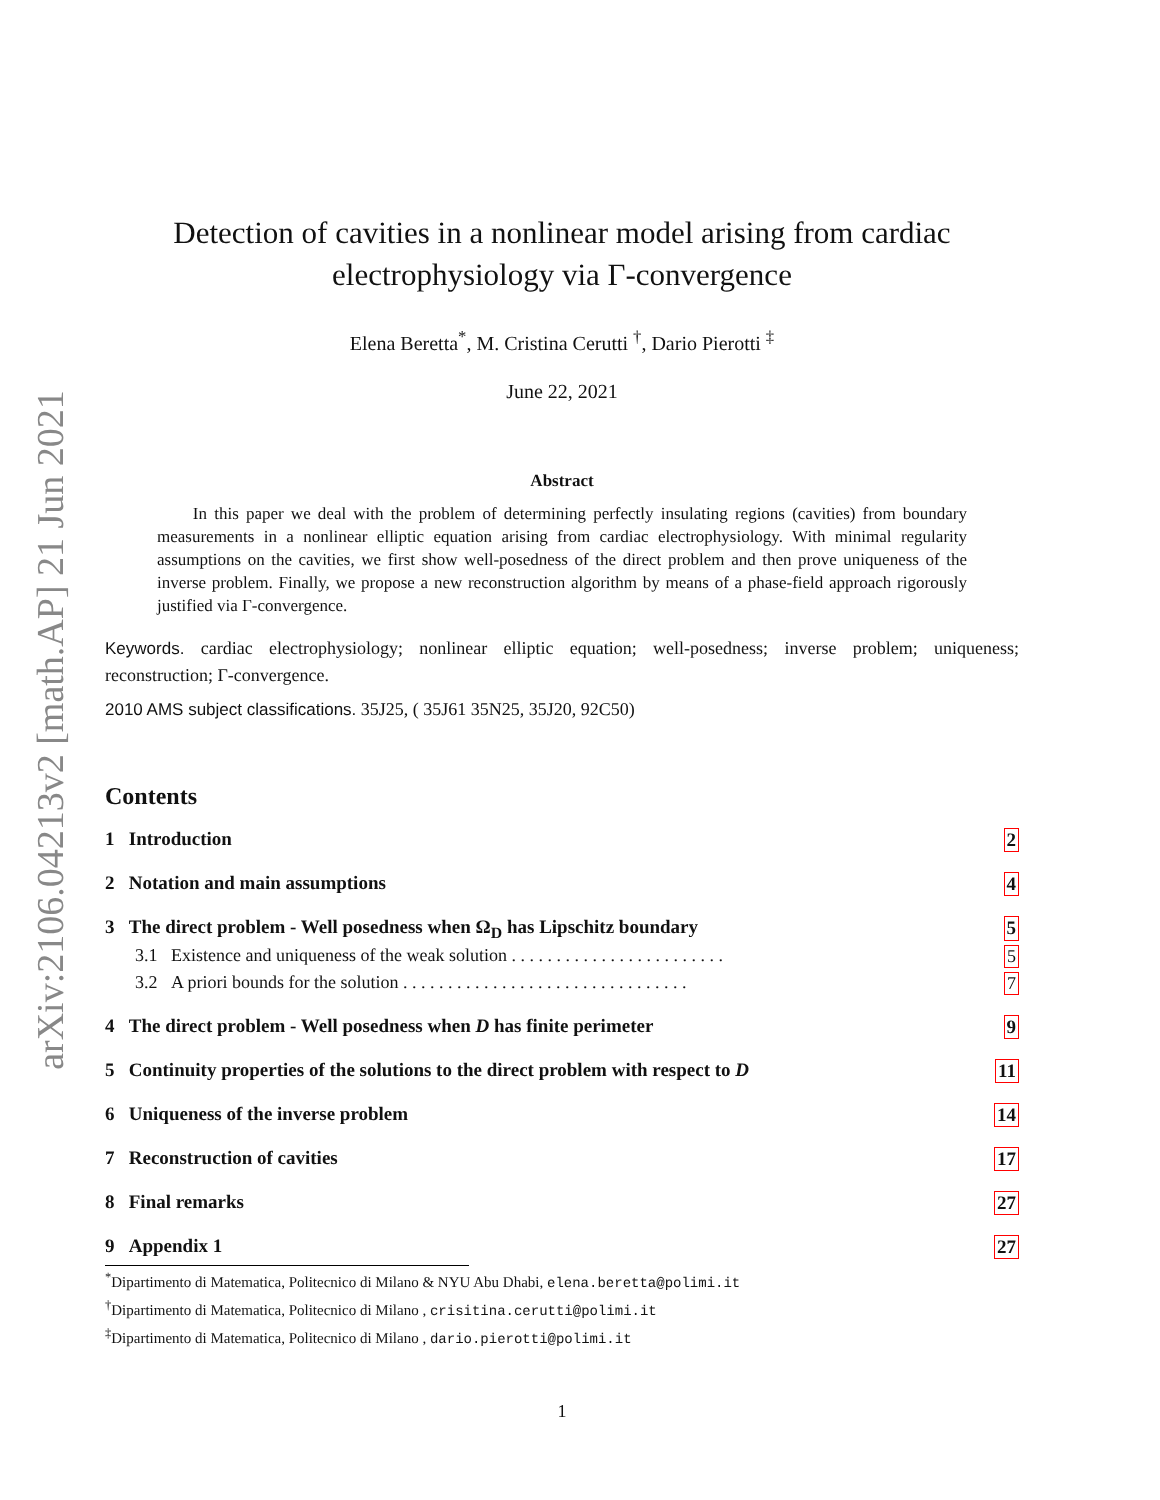arXiv:2106.04213v2 [math.AP] 21 Jun 2021
Detection of cavities in a nonlinear model arising from cardiac
electrophysiology via Γ-convergence
Elena Beretta<sup>*</sup>, M. Cristina Cerutti <sup>†</sup>, Dario Pierotti <sup>‡</sup>
June 22, 2021
Abstract
In this paper we deal with the problem of determining perfectly insulating regions (cavities) from boundary measurements in a nonlinear elliptic equation arising from cardiac electrophysiology. With minimal regularity assumptions on the cavities, we first show well-posedness of the direct problem and then prove uniqueness of the inverse problem. Finally, we propose a new reconstruction algorithm by means of a phase-field approach rigorously justified via Γ-convergence.
Keywords. cardiac electrophysiology; nonlinear elliptic equation; well-posedness; inverse problem; uniqueness; reconstruction; Γ-convergence.
2010 AMS subject classifications. 35J25, ( 35J61 35N25, 35J20, 92C50)
Contents
1 Introduction 2
2 Notation and main assumptions 4
3 The direct problem - Well posedness when Ω<sub>D</sub> has Lipschitz boundary 5
3.1 Existence and uniqueness of the weak solution . . . . . . . . . . . . . . . . . . . . . . . . 5
3.2 A priori bounds for the solution . . . . . . . . . . . . . . . . . . . . . . . . . . . . . . . . 7
4 The direct problem - Well posedness when D has finite perimeter 9
5 Continuity properties of the solutions to the direct problem with respect to D 11
6 Uniqueness of the inverse problem 14
7 Reconstruction of cavities 17
8 Final remarks 27
9 Appendix 1 27
<sup>*</sup> Dipartimento di Matematica, Politecnico di Milano & NYU Abu Dhabi, elena.beretta@polimi.it
<sup>†</sup> Dipartimento di Matematica, Politecnico di Milano , crisitina.cerutti@polimi.it
<sup>‡</sup> Dipartimento di Matematica, Politecnico di Milano , dario.pierotti@polimi.it
1